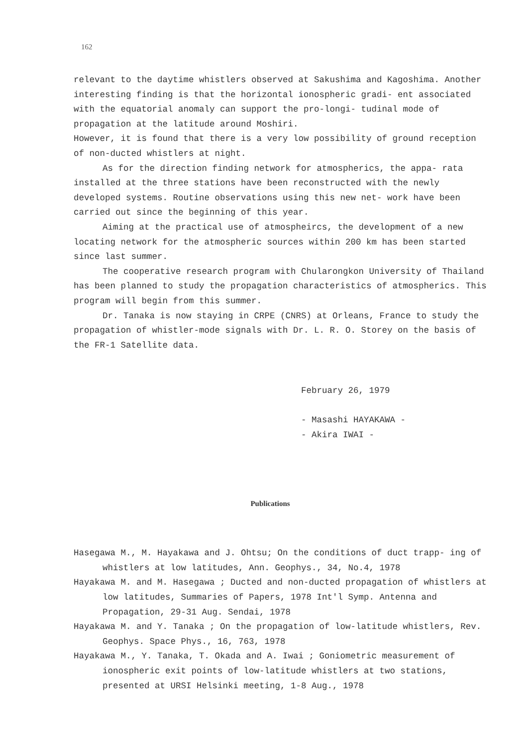162
relevant to the daytime whistlers observed at Sakushima and Kagoshima. Another interesting finding is that the horizontal ionospheric gradi- ent associated with the equatorial anomaly can support the pro-longi- tudinal mode of propagation at the latitude around Moshiri.
However, it is found that there is a very low possibility of ground reception of non-ducted whistlers at night.
As for the direction finding network for atmospherics, the appa- rata installed at the three stations have been reconstructed with the newly developed systems. Routine observations using this new net- work have been carried out since the beginning of this year.
Aiming at the practical use of atmospheircs, the development of a new locating network for the atmospheric sources within 200 km has been started since last summer.
The cooperative research program with Chularongkon University of Thailand has been planned to study the propagation characteristics of atmospherics. This program will begin from this summer.
Dr. Tanaka is now staying in CRPE (CNRS) at Orleans, France to study the propagation of whistler-mode signals with Dr. L. R. O. Storey on the basis of the FR-1 Satellite data.
February 26, 1979
- Masashi HAYAKAWA -
- Akira IWAI -
Publications
Hasegawa M., M. Hayakawa and J. Ohtsu; On the conditions of duct trapp- ing of whistlers at low latitudes, Ann. Geophys., 34, No.4, 1978
Hayakawa M. and M. Hasegawa ; Ducted and non-ducted propagation of whistlers at low latitudes, Summaries of Papers, 1978 Int'l Symp. Antenna and Propagation, 29-31 Aug. Sendai, 1978
Hayakawa M. and Y. Tanaka ; On the propagation of low-latitude whistlers, Rev. Geophys. Space Phys., 16, 763, 1978
Hayakawa M., Y. Tanaka, T. Okada and A. Iwai ; Goniometric measurement of ionospheric exit points of low-latitude whistlers at two stations, presented at URSI Helsinki meeting, 1-8 Aug., 1978